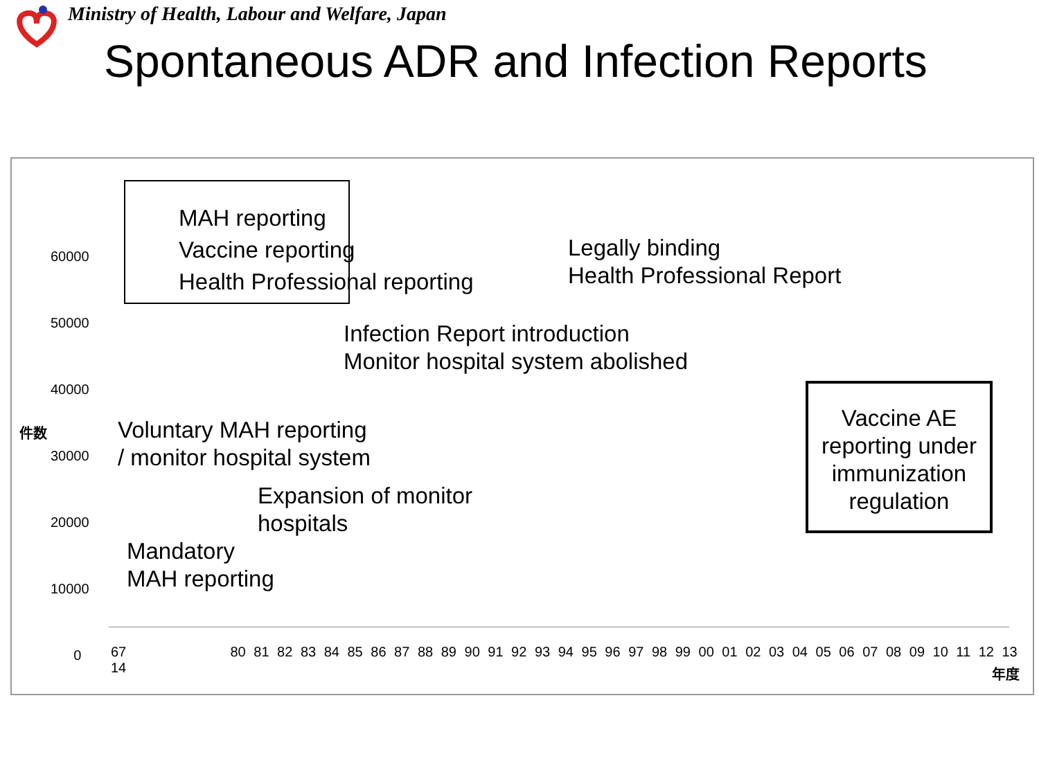Ministry of Health, Labour and Welfare, Japan
Spontaneous ADR and Infection Reports
MAH reporting
Vaccine reporting
Health Professional reporting
60000
50000
40000
30000
20000
10000
0
件数
Legally binding
Health Professional Report
Infection Report introduction
Monitor hospital system abolished
Voluntary MAH reporting
/ monitor hospital system
Expansion of monitor
hospitals
Mandatory
MAH reporting
Vaccine AE reporting under immunization regulation
67 80 81 82 83 84 85 86 87 88 89 90 91 92 93 94 95 96 97 98 99 00 01 02 03 04 05 06 07 08 09 10 11 12 13 14
年度